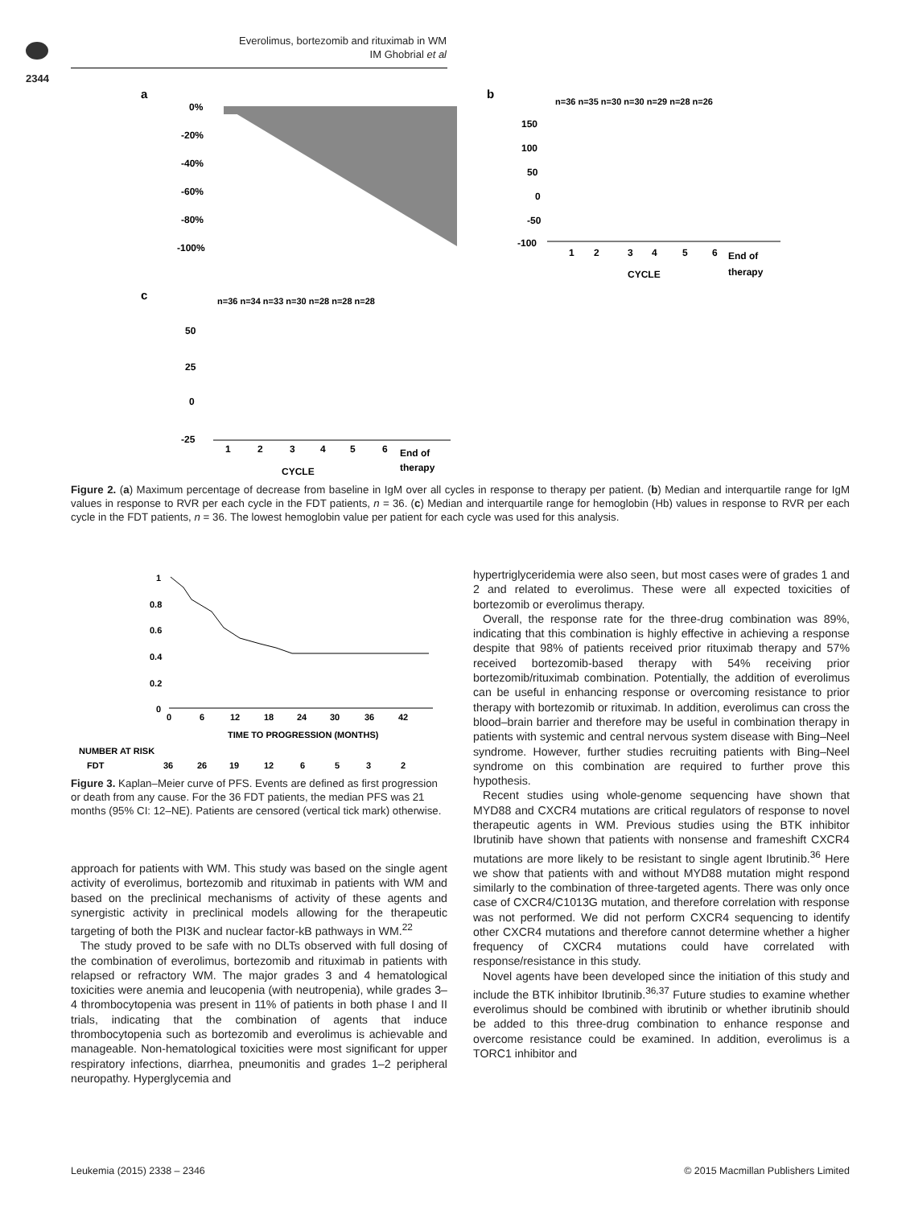Everolimus, bortezomib and rituximab in WM
IM Ghobrial et al
2344
a
b
c
0%
-20%
-40%
-60%
-80%
-100%
n=36 n=35 n=30 n=30 n=29 n=28 n=26
150
100
50
0
-50
-100
1
2
3
4
5
6
End of
therapy
CYCLE
n=36 n=34 n=33 n=30 n=28 n=28 n=28
50
25
0
-25
1
2
3
4
5
6
End of
therapy
CYCLE
Figure 2. (a) Maximum percentage of decrease from baseline in IgM over all cycles in response to therapy per patient. (b) Median and interquartile range for IgM values in response to RVR per each cycle in the FDT patients, n = 36. (c) Median and interquartile range for hemoglobin (Hb) values in response to RVR per each cycle in the FDT patients, n = 36. The lowest hemoglobin value per patient for each cycle was used for this analysis.
1
0.8
0.6
0.4
0.2
0
0
6
12
18
24
30
36
42
TIME TO PROGRESSION (MONTHS)
NUMBER AT RISK
FDT
36
26
19
12
6
5
3
2
Figure 3. Kaplan–Meier curve of PFS. Events are defined as first progression or death from any cause. For the 36 FDT patients, the median PFS was 21 months (95% CI: 12–NE). Patients are censored (vertical tick mark) otherwise.
approach for patients with WM. This study was based on the single agent activity of everolimus, bortezomib and rituximab in patients with WM and based on the preclinical mechanisms of activity of these agents and synergistic activity in preclinical models allowing for the therapeutic targeting of both the PI3K and nuclear factor-kB pathways in WM.<sup>22</sup>
The study proved to be safe with no DLTs observed with full dosing of the combination of everolimus, bortezomib and rituximab in patients with relapsed or refractory WM. The major grades 3 and 4 hematological toxicities were anemia and leucopenia (with neutropenia), while grades 3–4 thrombocytopenia was present in 11% of patients in both phase I and II trials, indicating that the combination of agents that induce thrombocytopenia such as bortezomib and everolimus is achievable and manageable. Non-hematological toxicities were most significant for upper respiratory infections, diarrhea, pneumonitis and grades 1–2 peripheral neuropathy. Hyperglycemia and
hypertriglyceridemia were also seen, but most cases were of grades 1 and 2 and related to everolimus. These were all expected toxicities of bortezomib or everolimus therapy.
Overall, the response rate for the three-drug combination was 89%, indicating that this combination is highly effective in achieving a response despite that 98% of patients received prior rituximab therapy and 57% received bortezomib-based therapy with 54% receiving prior bortezomib/rituximab combination. Potentially, the addition of everolimus can be useful in enhancing response or overcoming resistance to prior therapy with bortezomib or rituximab. In addition, everolimus can cross the blood–brain barrier and therefore may be useful in combination therapy in patients with systemic and central nervous system disease with Bing–Neel syndrome. However, further studies recruiting patients with Bing–Neel syndrome on this combination are required to further prove this hypothesis.
Recent studies using whole-genome sequencing have shown that MYD88 and CXCR4 mutations are critical regulators of response to novel therapeutic agents in WM. Previous studies using the BTK inhibitor Ibrutinib have shown that patients with nonsense and frameshift CXCR4 mutations are more likely to be resistant to single agent Ibrutinib.<sup>36</sup> Here we show that patients with and without MYD88 mutation might respond similarly to the combination of three-targeted agents. There was only once case of CXCR4/C1013G mutation, and therefore correlation with response was not performed. We did not perform CXCR4 sequencing to identify other CXCR4 mutations and therefore cannot determine whether a higher frequency of CXCR4 mutations could have correlated with response/resistance in this study.
Novel agents have been developed since the initiation of this study and include the BTK inhibitor Ibrutinib.<sup>36,37</sup> Future studies to examine whether everolimus should be combined with ibrutinib or whether ibrutinib should be added to this three-drug combination to enhance response and overcome resistance could be examined. In addition, everolimus is a TORC1 inhibitor and
Leukemia (2015) 2338 – 2346
© 2015 Macmillan Publishers Limited